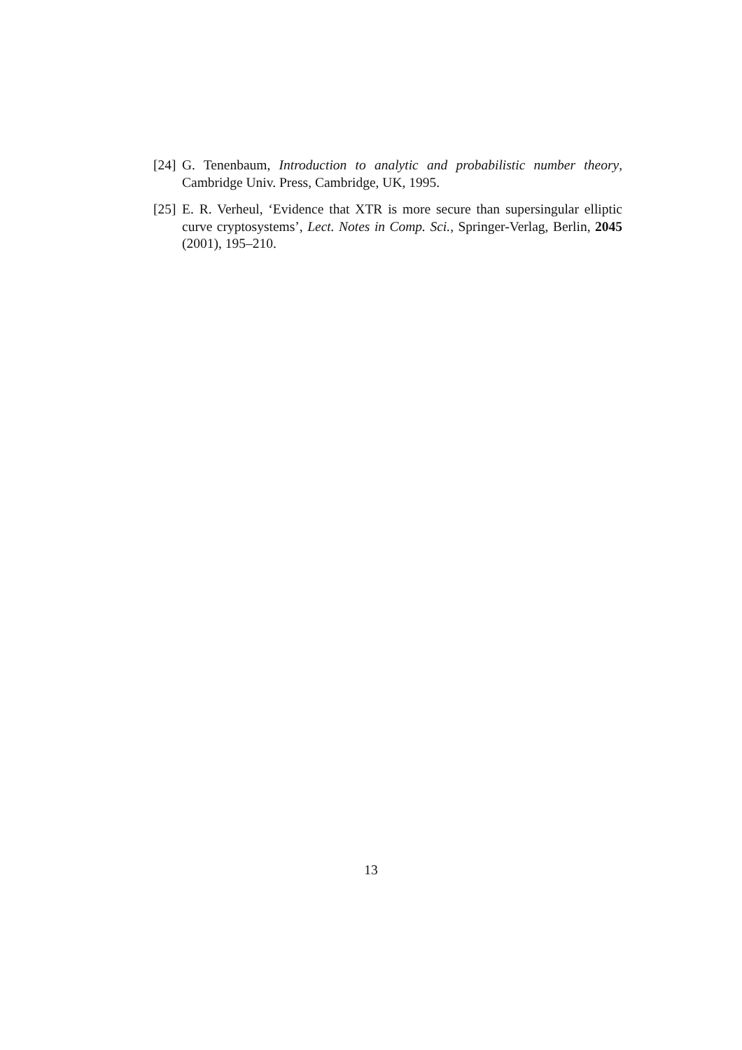[24] G. Tenenbaum, Introduction to analytic and probabilistic number theory, Cambridge Univ. Press, Cambridge, UK, 1995.
[25] E. R. Verheul, ‘Evidence that XTR is more secure than supersingular elliptic curve cryptosystems’, Lect. Notes in Comp. Sci., Springer-Verlag, Berlin, 2045 (2001), 195–210.
13